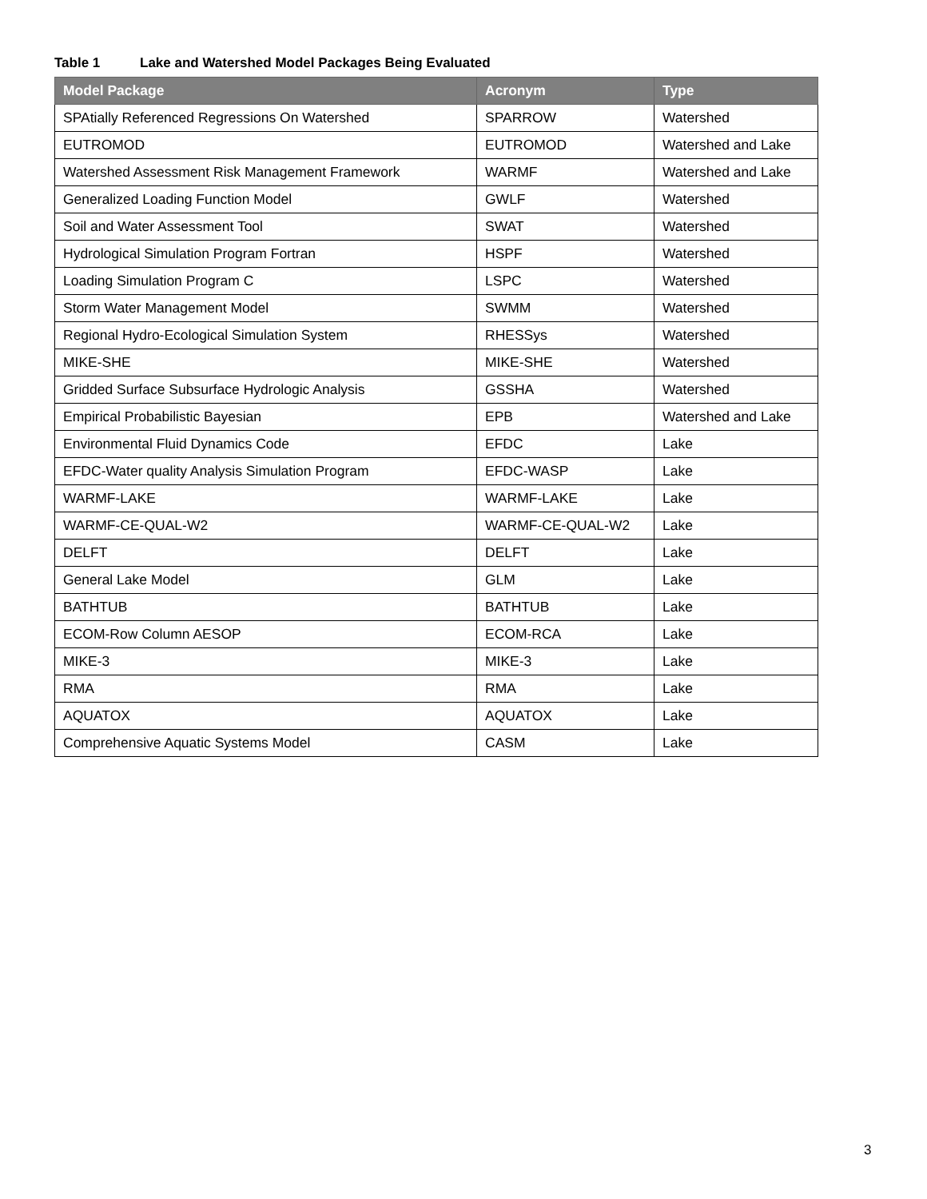Table 1 Lake and Watershed Model Packages Being Evaluated
| Model Package | Acronym | Type |
| --- | --- | --- |
| SPAtially Referenced Regressions On Watershed | SPARROW | Watershed |
| EUTROMOD | EUTROMOD | Watershed and Lake |
| Watershed Assessment Risk Management Framework | WARMF | Watershed and Lake |
| Generalized Loading Function Model | GWLF | Watershed |
| Soil and Water Assessment Tool | SWAT | Watershed |
| Hydrological Simulation Program Fortran | HSPF | Watershed |
| Loading Simulation Program C | LSPC | Watershed |
| Storm Water Management Model | SWMM | Watershed |
| Regional Hydro-Ecological Simulation System | RHESSys | Watershed |
| MIKE-SHE | MIKE-SHE | Watershed |
| Gridded Surface Subsurface Hydrologic Analysis | GSSHA | Watershed |
| Empirical Probabilistic Bayesian | EPB | Watershed and Lake |
| Environmental Fluid Dynamics Code | EFDC | Lake |
| EFDC-Water quality Analysis Simulation Program | EFDC-WASP | Lake |
| WARMF-LAKE | WARMF-LAKE | Lake |
| WARMF-CE-QUAL-W2 | WARMF-CE-QUAL-W2 | Lake |
| DELFT | DELFT | Lake |
| General Lake Model | GLM | Lake |
| BATHTUB | BATHTUB | Lake |
| ECOM-Row Column AESOP | ECOM-RCA | Lake |
| MIKE-3 | MIKE-3 | Lake |
| RMA | RMA | Lake |
| AQUATOX | AQUATOX | Lake |
| Comprehensive Aquatic Systems Model | CASM | Lake |
3